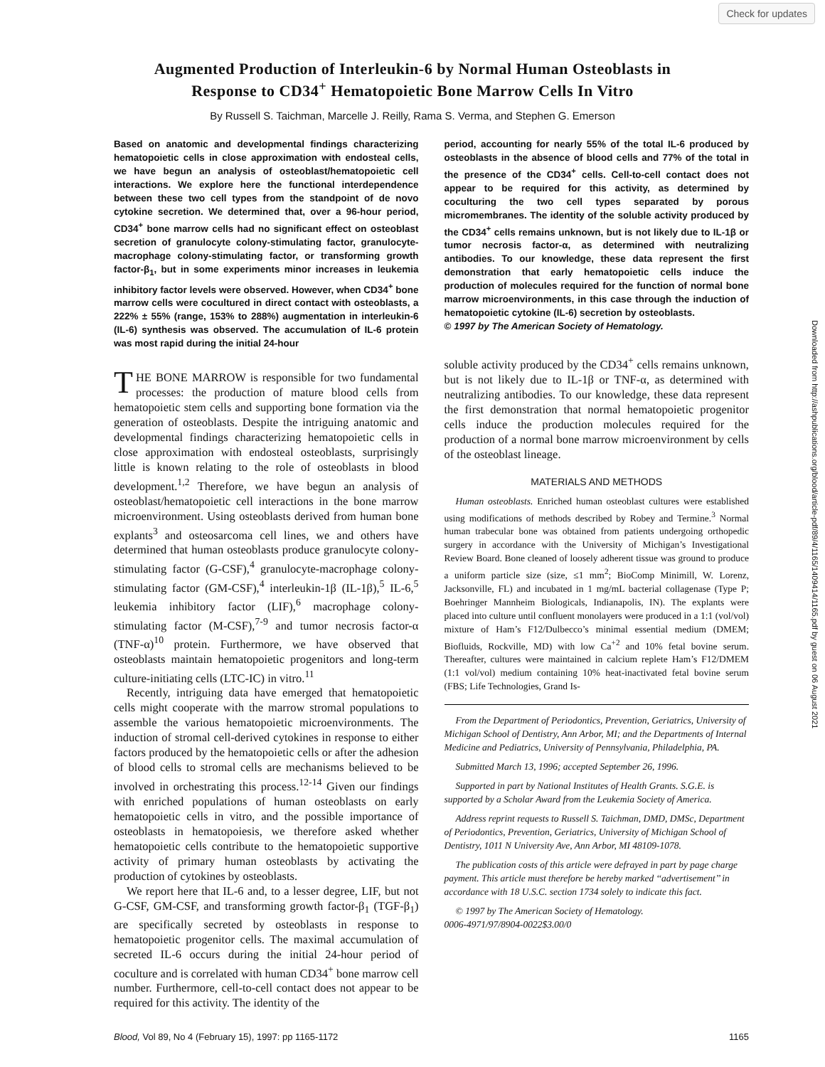Check for updates
Augmented Production of Interleukin-6 by Normal Human Osteoblasts in
Response to CD34<sup>+</sup> Hematopoietic Bone Marrow Cells In Vitro
By Russell S. Taichman, Marcelle J. Reilly, Rama S. Verma, and Stephen G. Emerson
Based on anatomic and developmental findings characterizing hematopoietic cells in close approximation with endosteal cells, we have begun an analysis of osteoblast/hematopoietic cell interactions. We explore here the functional interdependence between these two cell types from the standpoint of de novo cytokine secretion. We determined that, over a 96-hour period, CD34<sup>+</sup> bone marrow cells had no significant effect on osteoblast secretion of granulocyte colony-stimulating factor, granulocyte-macrophage colony-stimulating factor, or transforming growth factor-β<sub>1</sub>, but in some experiments minor increases in leukemia inhibitory factor levels were observed. However, when CD34<sup>+</sup> bone marrow cells were cocultured in direct contact with osteoblasts, a 222% ± 55% (range, 153% to 288%) augmentation in interleukin-6 (IL-6) synthesis was observed. The accumulation of IL-6 protein was most rapid during the initial 24-hour
THE BONE MARROW is responsible for two fundamental processes: the production of mature blood cells from hematopoietic stem cells and supporting bone formation via the generation of osteoblasts. Despite the intriguing anatomic and developmental findings characterizing hematopoietic cells in close approximation with endosteal osteoblasts, surprisingly little is known relating to the role of osteoblasts in blood development.<sup>1,2</sup> Therefore, we have begun an analysis of osteoblast/hematopoietic cell interactions in the bone marrow microenvironment. Using osteoblasts derived from human bone explants<sup>3</sup> and osteosarcoma cell lines, we and others have determined that human osteoblasts produce granulocyte colony-stimulating factor (G-CSF),<sup>4</sup> granulocyte-macrophage colony-stimulating factor (GM-CSF),<sup>4</sup> interleukin-1β (IL-1β),<sup>5</sup> IL-6,<sup>5</sup> leukemia inhibitory factor (LIF),<sup>6</sup> macrophage colony-stimulating factor (M-CSF),<sup>7-9</sup> and tumor necrosis factor-α (TNF-α)<sup>10</sup> protein. Furthermore, we have observed that osteoblasts maintain hematopoietic progenitors and long-term culture-initiating cells (LTC-IC) in vitro.<sup>11</sup>
Recently, intriguing data have emerged that hematopoietic cells might cooperate with the marrow stromal populations to assemble the various hematopoietic microenvironments. The induction of stromal cell-derived cytokines in response to either factors produced by the hematopoietic cells or after the adhesion of blood cells to stromal cells are mechanisms believed to be involved in orchestrating this process.<sup>12-14</sup> Given our findings with enriched populations of human osteoblasts on early hematopoietic cells in vitro, and the possible importance of osteoblasts in hematopoiesis, we therefore asked whether hematopoietic cells contribute to the hematopoietic supportive activity of primary human osteoblasts by activating the production of cytokines by osteoblasts.
We report here that IL-6 and, to a lesser degree, LIF, but not G-CSF, GM-CSF, and transforming growth factor-β<sub>1</sub> (TGF-β<sub>1</sub>) are specifically secreted by osteoblasts in response to hematopoietic progenitor cells. The maximal accumulation of secreted IL-6 occurs during the initial 24-hour period of coculture and is correlated with human CD34<sup>+</sup> bone marrow cell number. Furthermore, cell-to-cell contact does not appear to be required for this activity. The identity of the
period, accounting for nearly 55% of the total IL-6 produced by osteoblasts in the absence of blood cells and 77% of the total in the presence of the CD34<sup>+</sup> cells. Cell-to-cell contact does not appear to be required for this activity, as determined by coculturing the two cell types separated by porous micromembranes. The identity of the soluble activity produced by the CD34<sup>+</sup> cells remains unknown, but is not likely due to IL-1β or tumor necrosis factor-α, as determined with neutralizing antibodies. To our knowledge, these data represent the first demonstration that early hematopoietic cells induce the production of molecules required for the function of normal bone marrow microenvironments, in this case through the induction of hematopoietic cytokine (IL-6) secretion by osteoblasts.
© 1997 by The American Society of Hematology.
soluble activity produced by the CD34<sup>+</sup> cells remains unknown, but is not likely due to IL-1β or TNF-α, as determined with neutralizing antibodies. To our knowledge, these data represent the first demonstration that normal hematopoietic progenitor cells induce the production molecules required for the production of a normal bone marrow microenvironment by cells of the osteoblast lineage.
MATERIALS AND METHODS
Human osteoblasts. Enriched human osteoblast cultures were established using modifications of methods described by Robey and Termine.<sup>3</sup> Normal human trabecular bone was obtained from patients undergoing orthopedic surgery in accordance with the University of Michigan’s Investigational Review Board. Bone cleaned of loosely adherent tissue was ground to produce a uniform particle size (size, ≤1 mm<sup>2</sup>; BioComp Minimill, W. Lorenz, Jacksonville, FL) and incubated in 1 mg/mL bacterial collagenase (Type P; Boehringer Mannheim Biologicals, Indianapolis, IN). The explants were placed into culture until confluent monolayers were produced in a 1:1 (vol/vol) mixture of Ham’s F12/Dulbecco’s minimal essential medium (DMEM; Biofluids, Rockville, MD) with low Ca<sup>+2</sup> and 10% fetal bovine serum. Thereafter, cultures were maintained in calcium replete Ham’s F12/DMEM (1:1 vol/vol) medium containing 10% heat-inactivated fetal bovine serum (FBS; Life Technologies, Grand Is-
From the Department of Periodontics, Prevention, Geriatrics, University of Michigan School of Dentistry, Ann Arbor, MI; and the Departments of Internal Medicine and Pediatrics, University of Pennsylvania, Philadelphia, PA.
Submitted March 13, 1996; accepted September 26, 1996.
Supported in part by National Institutes of Health Grants. S.G.E. is supported by a Scholar Award from the Leukemia Society of America.
Address reprint requests to Russell S. Taichman, DMD, DMSc, Department of Periodontics, Prevention, Geriatrics, University of Michigan School of Dentistry, 1011 N University Ave, Ann Arbor, MI 48109-1078.
The publication costs of this article were defrayed in part by page charge payment. This article must therefore be hereby marked ‘‘advertisement’’ in accordance with 18 U.S.C. section 1734 solely to indicate this fact.
© 1997 by The American Society of Hematology.
0006-4971/97/8904-0022$3.00/0
Blood, Vol 89, No 4 (February 15), 1997: pp 1165-1172 1165
Downloaded from http://ashpublications.org/blood/article-pdf/89/4/1165/1409414/1165.pdf by guest on 06 August 2021